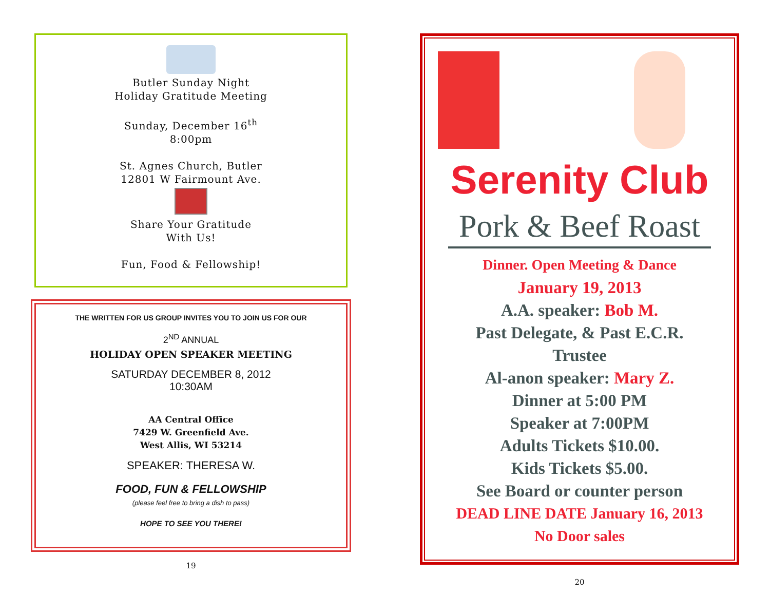Butler Sunday Night
Holiday Gratitude Meeting
Sunday, December 16<sup>th</sup>
8:00pm
St. Agnes Church, Butler
12801 W Fairmount Ave.
Share Your Gratitude
With Us!
Fun, Food & Fellowship!
THE WRITTEN FOR US GROUP INVITES YOU TO JOIN US FOR OUR
2<sup>ND</sup> ANNUAL
HOLIDAY OPEN SPEAKER MEETING
SATURDAY DECEMBER 8, 2012
10:30AM
AA Central Office
7429 W. Greenfield Ave.
West Allis, WI 53214
SPEAKER: THERESA W.
FOOD, FUN & FELLOWSHIP
(please feel free to bring a dish to pass)
HOPE TO SEE YOU THERE!
19
Serenity Club
Pork & Beef Roast
Dinner. Open Meeting & Dance
January 19, 2013
A.A. speaker: Bob M.
Past Delegate, & Past E.C.R.
Trustee
Al-anon speaker: Mary Z.
Dinner at 5:00 PM
Speaker at 7:00PM
Adults Tickets $10.00.
Kids Tickets $5.00.
See Board or counter person
DEAD LINE DATE January 16, 2013
No Door sales
20